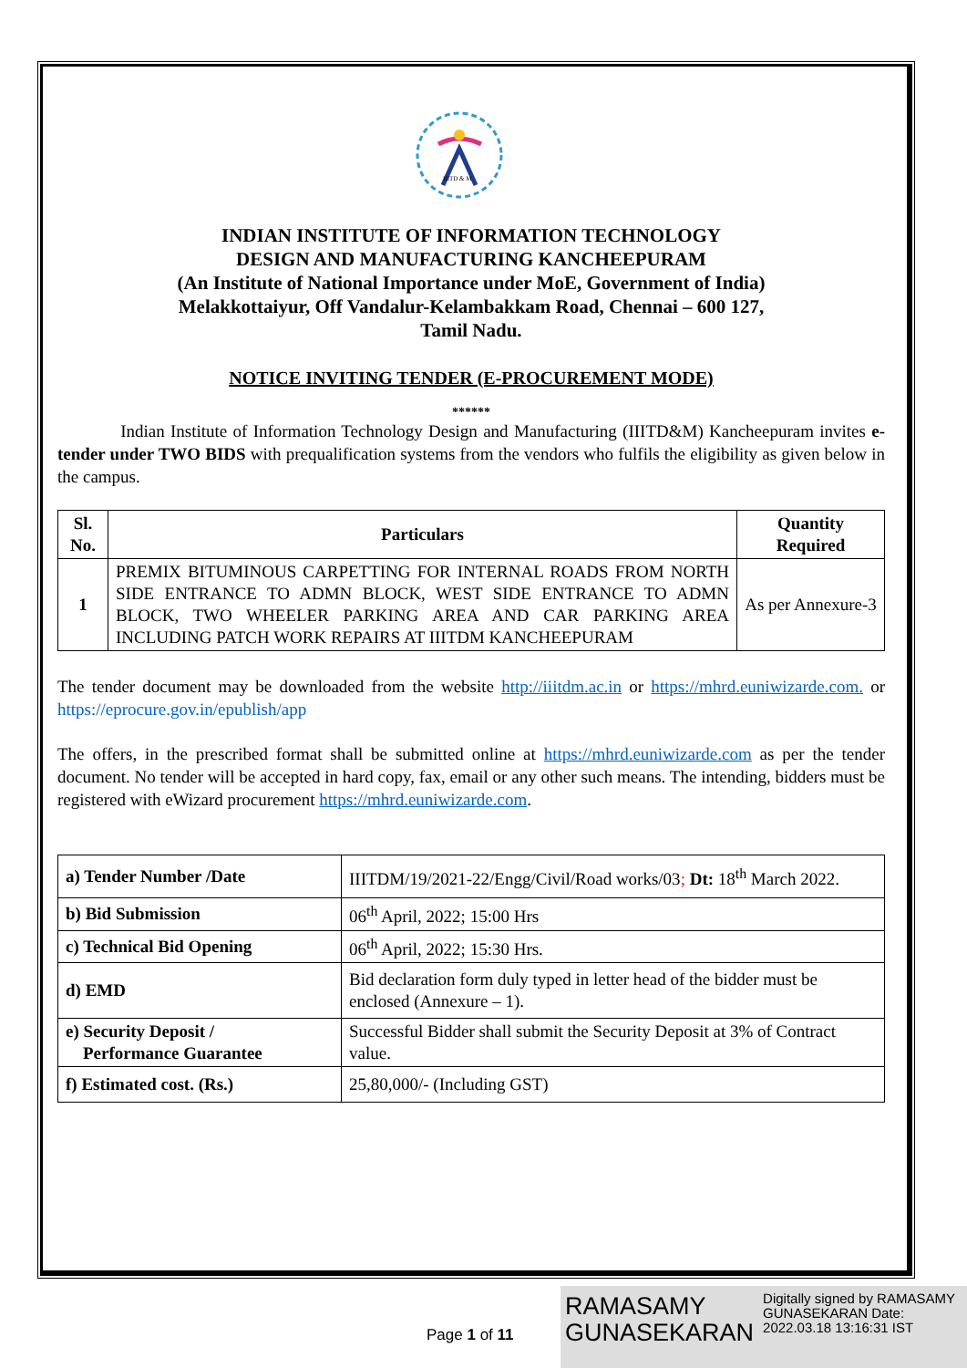IIITD & M
INDIAN INSTITUTE OF INFORMATION TECHNOLOGY
DESIGN AND MANUFACTURING KANCHEEPURAM
(An Institute of National Importance under MoE, Government of India)
Melakkottaiyur, Off Vandalur-Kelambakkam Road, Chennai – 600 127,
Tamil Nadu.
NOTICE INVITING TENDER (E-PROCUREMENT MODE)
******
Indian Institute of Information Technology Design and Manufacturing (IIITD&M) Kancheepuram invites e-tender under TWO BIDS with prequalification systems from the vendors who fulfils the eligibility as given below in the campus.
| Sl. No. | Particulars | Quantity Required |
| --- | --- | --- |
| 1 | PREMIX BITUMINOUS CARPETTING FOR INTERNAL ROADS FROM NORTH SIDE ENTRANCE TO ADMN BLOCK, WEST SIDE ENTRANCE TO ADMN BLOCK, TWO WHEELER PARKING AREA AND CAR PARKING AREA INCLUDING PATCH WORK REPAIRS AT IIITDM KANCHEEPURAM | As per Annexure-3 |
The tender document may be downloaded from the website http://iiitdm.ac.in or https://mhrd.euniwizarde.com. or https://eprocure.gov.in/epublish/app
The offers, in the prescribed format shall be submitted online at https://mhrd.euniwizarde.com as per the tender document. No tender will be accepted in hard copy, fax, email or any other such means. The intending, bidders must be registered with eWizard procurement https://mhrd.euniwizarde.com.
| a) Tender Number /Date | IIITDM/19/2021-22/Engg/Civil/Road works/03 ; Dt: 18<sup>th</sup> March 2022. |
| b) Bid Submission | 06<sup>th</sup> April, 2022; 15:00 Hrs |
| c) Technical Bid Opening | 06<sup>th</sup> April, 2022; 15:30 Hrs. |
| d) EMD | Bid declaration form duly typed in letter head of the bidder must be enclosed (Annexure – 1). |
| e) Security Deposit / Performance Guarantee | Successful Bidder shall submit the Security Deposit at 3% of Contract value. |
| f) Estimated cost. (Rs.) | 25,80,000/- (Including GST) |
Page 1 of 11
RAMASAMY GUNASEKARAN
Digitally signed by RAMASAMY GUNASEKARAN Date: 2022.03.18 13:16:31 IST